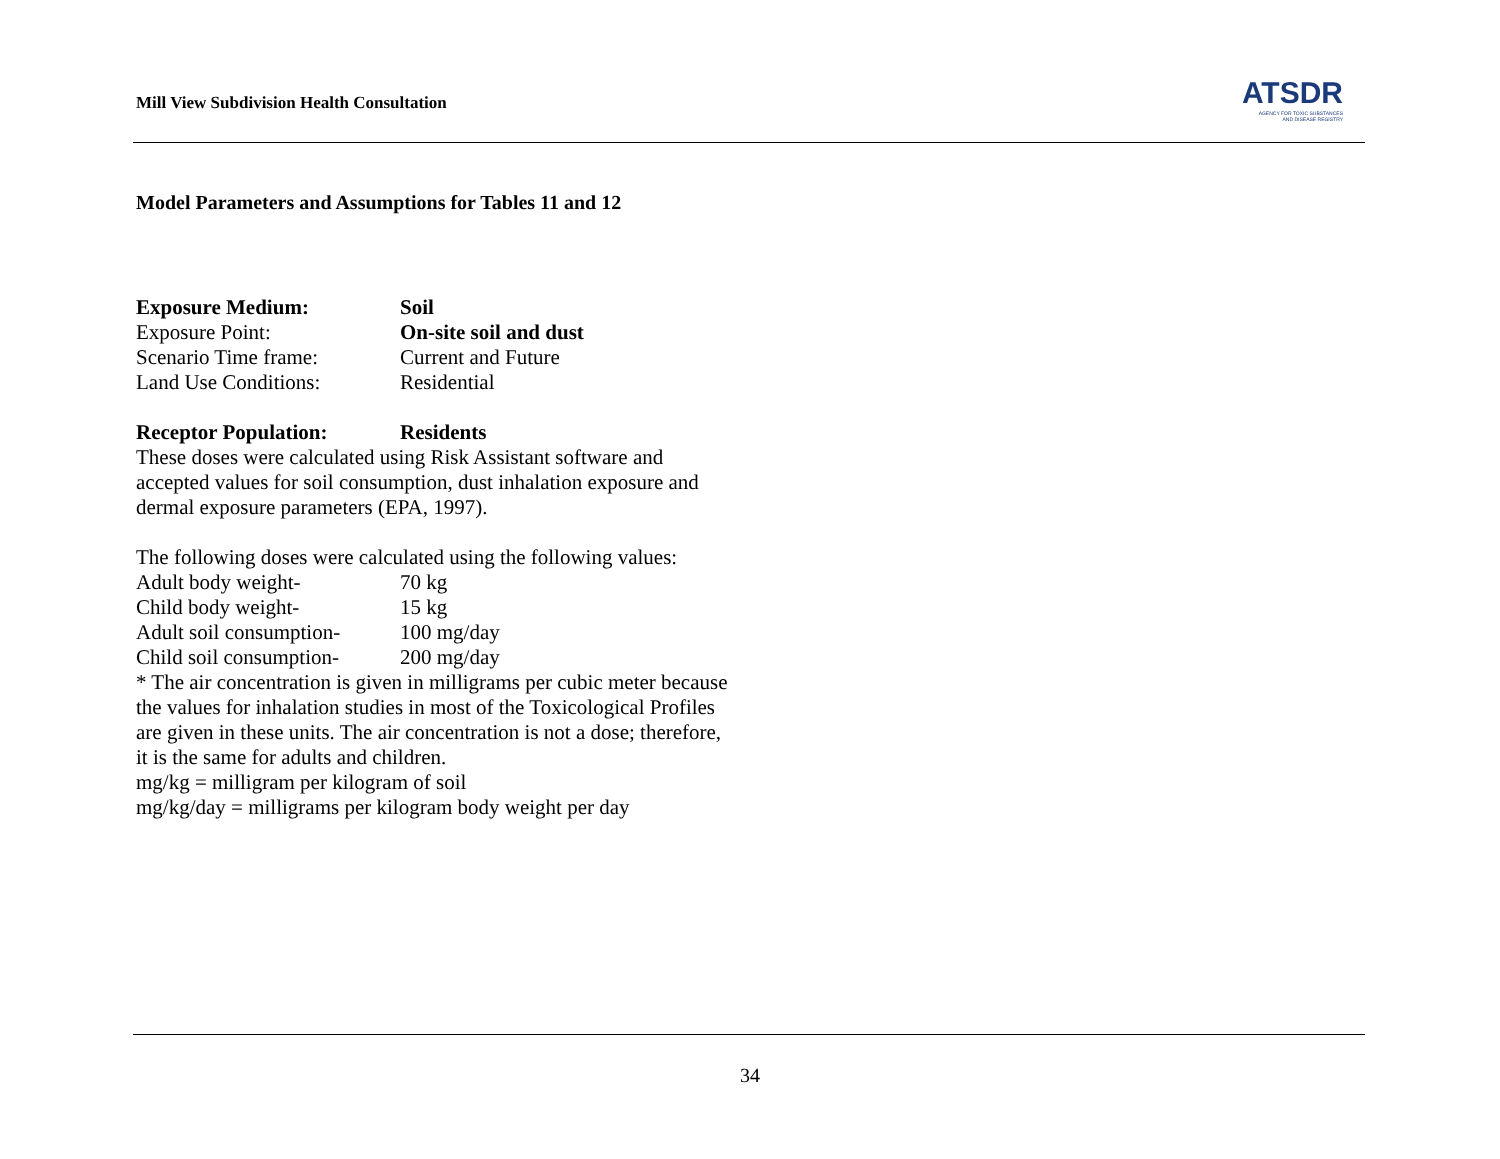Mill View Subdivision Health Consultation
ATSDR
AGENCY FOR TOXIC SUBSTANCES
AND DISEASE REGISTRY
Model Parameters and Assumptions for Tables 11 and 12
Exposure Medium: Soil
Exposure Point: On-site soil and dust
Scenario Time frame: Current and Future
Land Use Conditions: Residential
Receptor Population: Residents
These doses were calculated using Risk Assistant software and accepted values for soil consumption, dust inhalation exposure and dermal exposure parameters (EPA, 1997).
The following doses were calculated using the following values:
Adult body weight- 70 kg
Child body weight- 15 kg
Adult soil consumption- 100 mg/day
Child soil consumption- 200 mg/day
* The air concentration is given in milligrams per cubic meter because the values for inhalation studies in most of the Toxicological Profiles are given in these units. The air concentration is not a dose; therefore, it is the same for adults and children.
mg/kg = milligram per kilogram of soil
mg/kg/day = milligrams per kilogram body weight per day
34